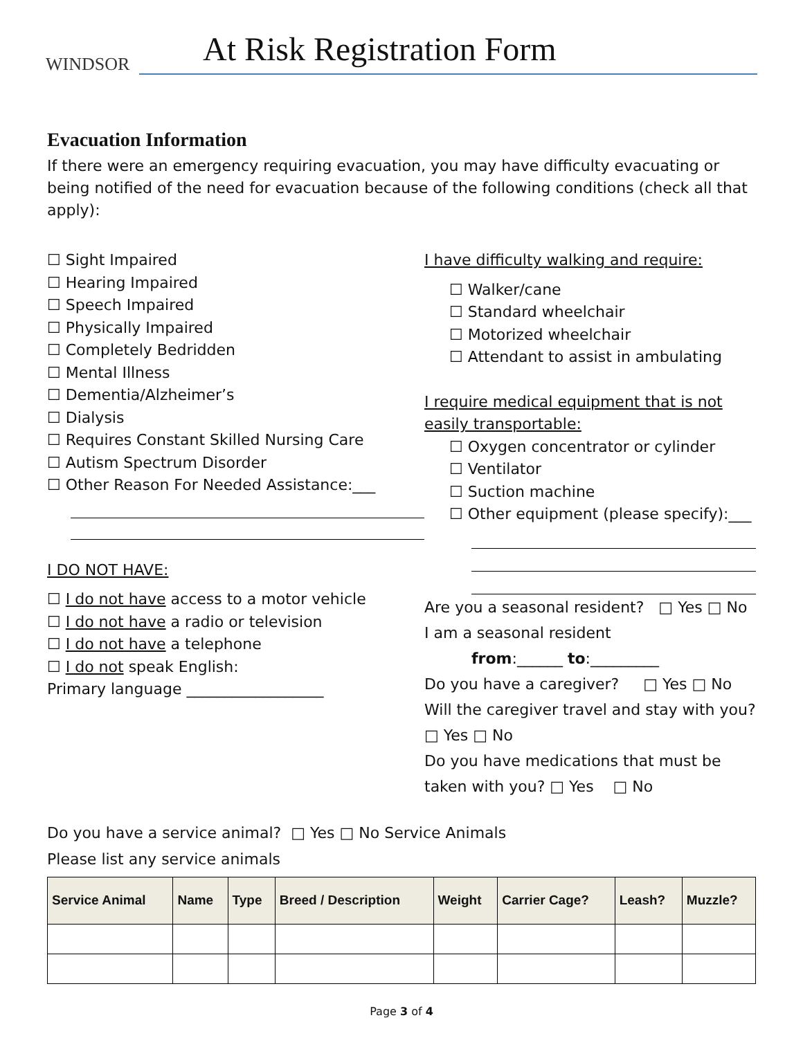WINDSOR
At Risk Registration Form
Evacuation Information
If there were an emergency requiring evacuation, you may have difficulty evacuating or being notified of the need for evacuation because of the following conditions (check all that apply):
☐ Sight Impaired
☐ Hearing Impaired
☐ Speech Impaired
☐ Physically Impaired
☐ Completely Bedridden
☐ Mental Illness
☐ Dementia/Alzheimer’s
☐ Dialysis
☐ Requires Constant Skilled Nursing Care
☐ Autism Spectrum Disorder
☐ Other Reason For Needed Assistance:___
I DO NOT HAVE:
☐ I do not have access to a motor vehicle
☐ I do not have a radio or television
☐ I do not have a telephone
☐ I do not speak English:
Primary language __________________
I have difficulty walking and require:
☐ Walker/cane
☐ Standard wheelchair
☐ Motorized wheelchair
☐ Attendant to assist in ambulating
I require medical equipment that is not easily transportable:
☐ Oxygen concentrator or cylinder
☐ Ventilator
☐ Suction machine
☐ Other equipment (please specify):___
Are you a seasonal resident? □ Yes □ No
I am a seasonal resident
from:______ to:_________
Do you have a caregiver? □ Yes □ No
Will the caregiver travel and stay with you?
□ Yes □ No
Do you have medications that must be taken with you? □ Yes □ No
Do you have a service animal? □ Yes □ No Service Animals
Please list any service animals
| Service Animal | Name | Type | Breed / Description | Weight | Carrier Cage? | Leash? | Muzzle? |
| --- | --- | --- | --- | --- | --- | --- | --- |
Page 3 of 4